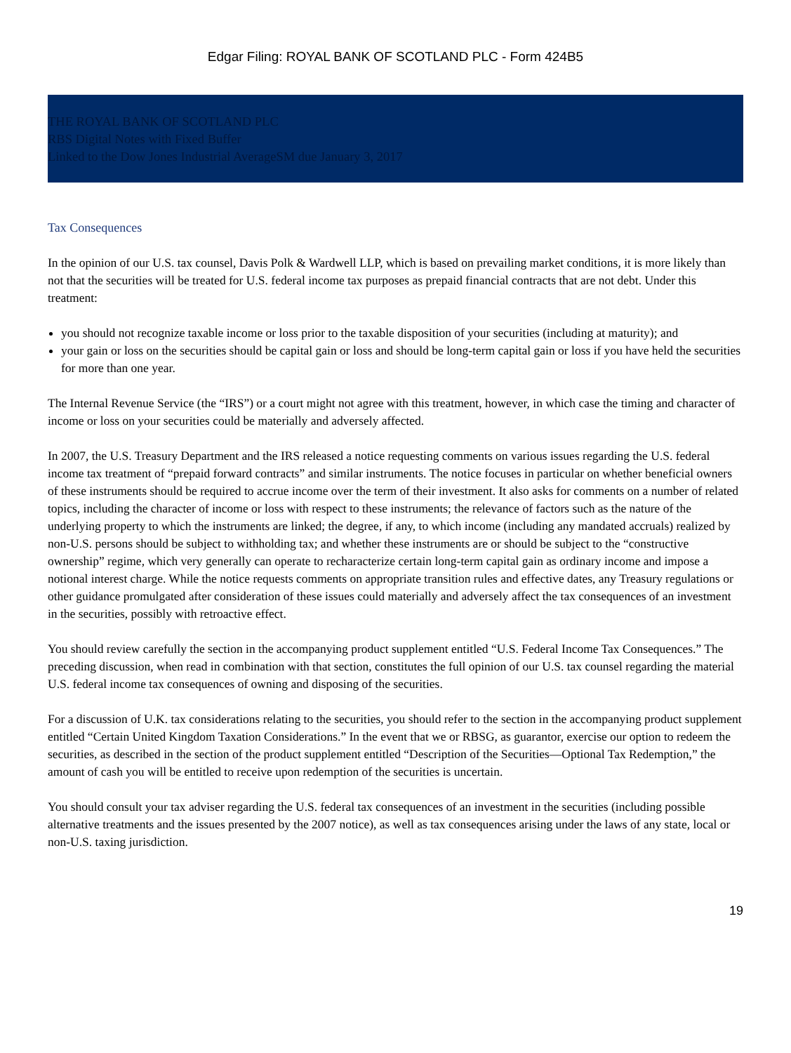Edgar Filing: ROYAL BANK OF SCOTLAND PLC - Form 424B5
THE ROYAL BANK OF SCOTLAND PLC
RBS Digital Notes with Fixed Buffer
Linked to the Dow Jones Industrial AverageSM due January 3, 2017
Tax Consequences
In the opinion of our U.S. tax counsel, Davis Polk & Wardwell LLP, which is based on prevailing market conditions, it is more likely than not that the securities will be treated for U.S. federal income tax purposes as prepaid financial contracts that are not debt. Under this treatment:
you should not recognize taxable income or loss prior to the taxable disposition of your securities (including at maturity); and
your gain or loss on the securities should be capital gain or loss and should be long-term capital gain or loss if you have held the securities for more than one year.
The Internal Revenue Service (the “IRS”) or a court might not agree with this treatment, however, in which case the timing and character of income or loss on your securities could be materially and adversely affected.
In 2007, the U.S. Treasury Department and the IRS released a notice requesting comments on various issues regarding the U.S. federal income tax treatment of “prepaid forward contracts” and similar instruments. The notice focuses in particular on whether beneficial owners of these instruments should be required to accrue income over the term of their investment. It also asks for comments on a number of related topics, including the character of income or loss with respect to these instruments; the relevance of factors such as the nature of the underlying property to which the instruments are linked; the degree, if any, to which income (including any mandated accruals) realized by non-U.S. persons should be subject to withholding tax; and whether these instruments are or should be subject to the “constructive ownership” regime, which very generally can operate to recharacterize certain long-term capital gain as ordinary income and impose a notional interest charge. While the notice requests comments on appropriate transition rules and effective dates, any Treasury regulations or other guidance promulgated after consideration of these issues could materially and adversely affect the tax consequences of an investment in the securities, possibly with retroactive effect.
You should review carefully the section in the accompanying product supplement entitled “U.S. Federal Income Tax Consequences.” The preceding discussion, when read in combination with that section, constitutes the full opinion of our U.S. tax counsel regarding the material U.S. federal income tax consequences of owning and disposing of the securities.
For a discussion of U.K. tax considerations relating to the securities, you should refer to the section in the accompanying product supplement entitled “Certain United Kingdom Taxation Considerations.” In the event that we or RBSG, as guarantor, exercise our option to redeem the securities, as described in the section of the product supplement entitled “Description of the Securities—Optional Tax Redemption,” the amount of cash you will be entitled to receive upon redemption of the securities is uncertain.
You should consult your tax adviser regarding the U.S. federal tax consequences of an investment in the securities (including possible alternative treatments and the issues presented by the 2007 notice), as well as tax consequences arising under the laws of any state, local or non-U.S. taxing jurisdiction.
19